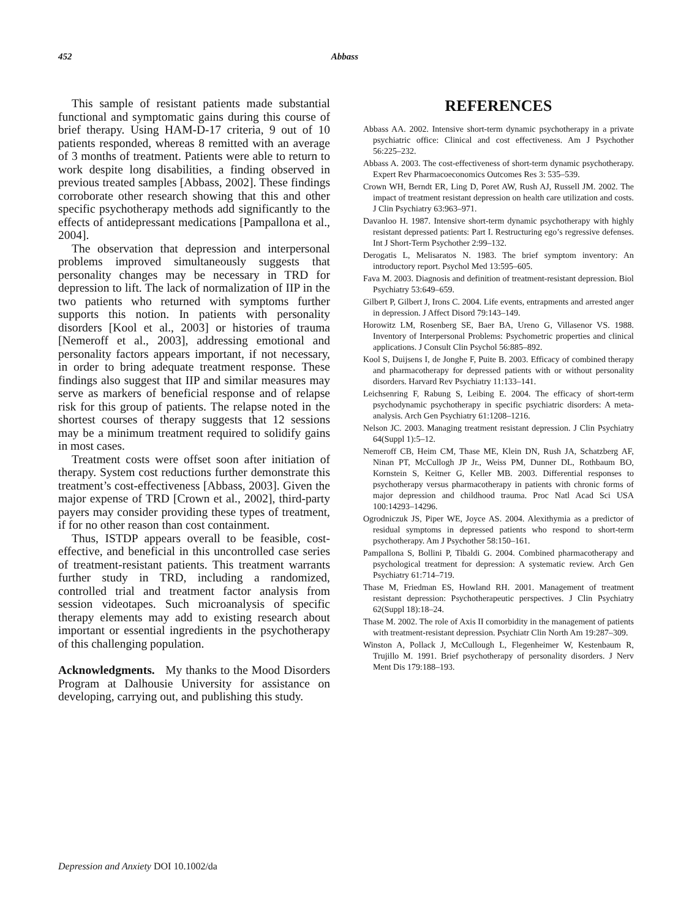452 Abbass
This sample of resistant patients made substantial functional and symptomatic gains during this course of brief therapy. Using HAM-D-17 criteria, 9 out of 10 patients responded, whereas 8 remitted with an average of 3 months of treatment. Patients were able to return to work despite long disabilities, a finding observed in previous treated samples [Abbass, 2002]. These findings corroborate other research showing that this and other specific psychotherapy methods add significantly to the effects of antidepressant medications [Pampallona et al., 2004].
The observation that depression and interpersonal problems improved simultaneously suggests that personality changes may be necessary in TRD for depression to lift. The lack of normalization of IIP in the two patients who returned with symptoms further supports this notion. In patients with personality disorders [Kool et al., 2003] or histories of trauma [Nemeroff et al., 2003], addressing emotional and personality factors appears important, if not necessary, in order to bring adequate treatment response. These findings also suggest that IIP and similar measures may serve as markers of beneficial response and of relapse risk for this group of patients. The relapse noted in the shortest courses of therapy suggests that 12 sessions may be a minimum treatment required to solidify gains in most cases.
Treatment costs were offset soon after initiation of therapy. System cost reductions further demonstrate this treatment’s cost-effectiveness [Abbass, 2003]. Given the major expense of TRD [Crown et al., 2002], third-party payers may consider providing these types of treatment, if for no other reason than cost containment.
Thus, ISTDP appears overall to be feasible, cost-effective, and beneficial in this uncontrolled case series of treatment-resistant patients. This treatment warrants further study in TRD, including a randomized, controlled trial and treatment factor analysis from session videotapes. Such microanalysis of specific therapy elements may add to existing research about important or essential ingredients in the psychotherapy of this challenging population.
Acknowledgments. My thanks to the Mood Disorders Program at Dalhousie University for assistance on developing, carrying out, and publishing this study.
REFERENCES
Abbass AA. 2002. Intensive short-term dynamic psychotherapy in a private psychiatric office: Clinical and cost effectiveness. Am J Psychother 56:225–232.
Abbass A. 2003. The cost-effectiveness of short-term dynamic psychotherapy. Expert Rev Pharmacoeconomics Outcomes Res 3: 535–539.
Crown WH, Berndt ER, Ling D, Poret AW, Rush AJ, Russell JM. 2002. The impact of treatment resistant depression on health care utilization and costs. J Clin Psychiatry 63:963–971.
Davanloo H. 1987. Intensive short-term dynamic psychotherapy with highly resistant depressed patients: Part I. Restructuring ego’s regressive defenses. Int J Short-Term Psychother 2:99–132.
Derogatis L, Melisaratos N. 1983. The brief symptom inventory: An introductory report. Psychol Med 13:595–605.
Fava M. 2003. Diagnosis and definition of treatment-resistant depression. Biol Psychiatry 53:649–659.
Gilbert P, Gilbert J, Irons C. 2004. Life events, entrapments and arrested anger in depression. J Affect Disord 79:143–149.
Horowitz LM, Rosenberg SE, Baer BA, Ureno G, Villasenor VS. 1988. Inventory of Interpersonal Problems: Psychometric properties and clinical applications. J Consult Clin Psychol 56:885–892.
Kool S, Duijsens I, de Jonghe F, Puite B. 2003. Efficacy of combined therapy and pharmacotherapy for depressed patients with or without personality disorders. Harvard Rev Psychiatry 11:133–141.
Leichsenring F, Rabung S, Leibing E. 2004. The efficacy of short-term psychodynamic psychotherapy in specific psychiatric disorders: A meta-analysis. Arch Gen Psychiatry 61:1208–1216.
Nelson JC. 2003. Managing treatment resistant depression. J Clin Psychiatry 64(Suppl 1):5–12.
Nemeroff CB, Heim CM, Thase ME, Klein DN, Rush JA, Schatzberg AF, Ninan PT, McCullogh JP Jr., Weiss PM, Dunner DL, Rothbaum BO, Kornstein S, Keitner G, Keller MB. 2003. Differential responses to psychotherapy versus pharmacotherapy in patients with chronic forms of major depression and childhood trauma. Proc Natl Acad Sci USA 100:14293–14296.
Ogrodniczuk JS, Piper WE, Joyce AS. 2004. Alexithymia as a predictor of residual symptoms in depressed patients who respond to short-term psychotherapy. Am J Psychother 58:150–161.
Pampallona S, Bollini P, Tibaldi G. 2004. Combined pharmacotherapy and psychological treatment for depression: A systematic review. Arch Gen Psychiatry 61:714–719.
Thase M, Friedman ES, Howland RH. 2001. Management of treatment resistant depression: Psychotherapeutic perspectives. J Clin Psychiatry 62(Suppl 18):18–24.
Thase M. 2002. The role of Axis II comorbidity in the management of patients with treatment-resistant depression. Psychiatr Clin North Am 19:287–309.
Winston A, Pollack J, McCullough L, Flegenheimer W, Kestenbaum R, Trujillo M. 1991. Brief psychotherapy of personality disorders. J Nerv Ment Dis 179:188–193.
Depression and Anxiety DOI 10.1002/da